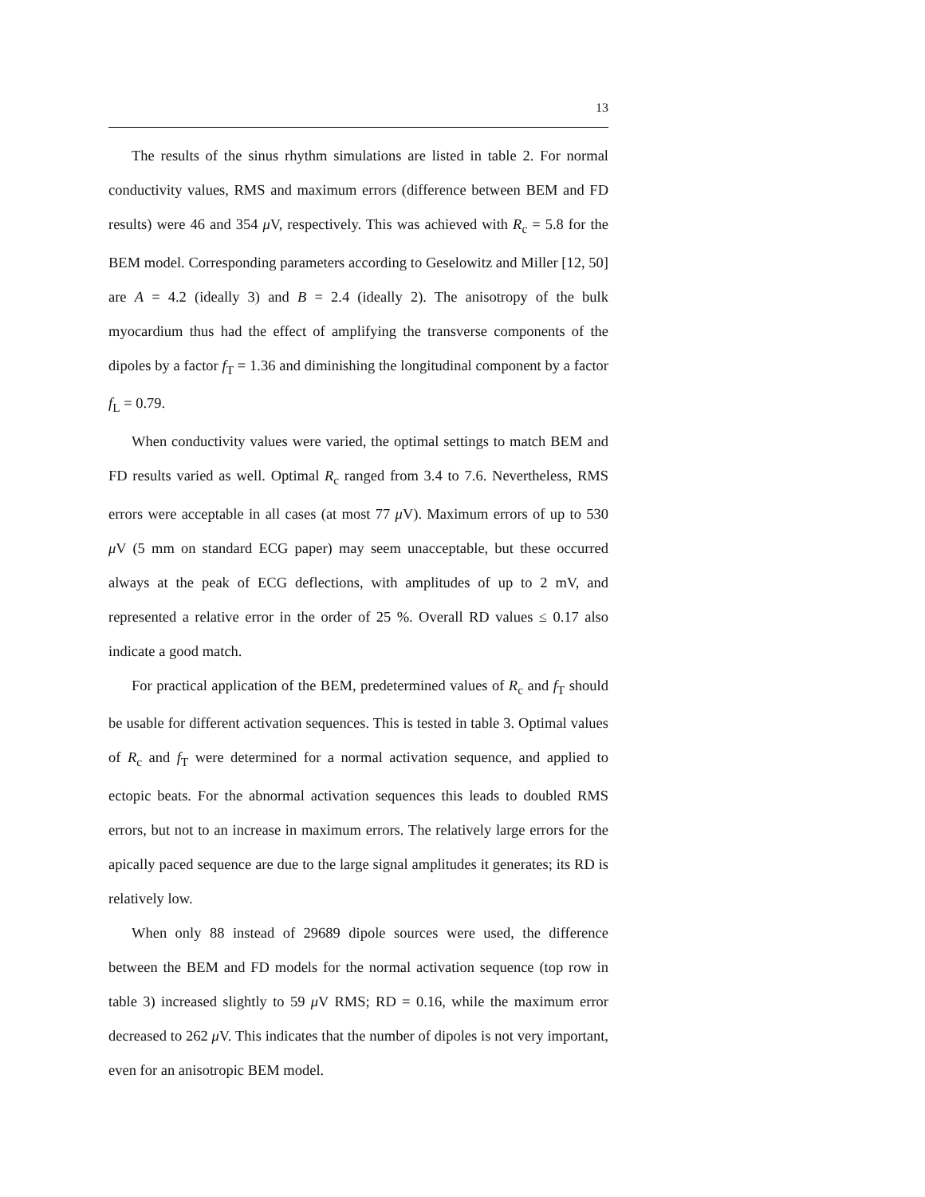13
The results of the sinus rhythm simulations are listed in table 2. For normal conductivity values, RMS and maximum errors (difference between BEM and FD results) were 46 and 354 μ V, respectively. This was achieved with R<sub>c</sub> = 5.8 for the BEM model. Corresponding parameters according to Geselowitz and Miller [12, 50] are A = 4.2 (ideally 3) and B = 2.4 (ideally 2). The anisotropy of the bulk myocardium thus had the effect of amplifying the transverse components of the dipoles by a factor f<sub>T</sub> = 1.36 and diminishing the longitudinal component by a factor f<sub>L</sub> = 0.79.
When conductivity values were varied, the optimal settings to match BEM and FD results varied as well. Optimal R<sub>c</sub> ranged from 3.4 to 7.6. Nevertheless, RMS errors were acceptable in all cases (at most 77 μ V). Maximum errors of up to 530 μ V (5 mm on standard ECG paper) may seem unacceptable, but these occurred always at the peak of ECG deflections, with amplitudes of up to 2 mV, and represented a relative error in the order of 25 %. Overall RD values ≤ 0.17 also indicate a good match.
For practical application of the BEM, predetermined values of R<sub>c</sub> and f<sub>T</sub> should be usable for different activation sequences. This is tested in table 3. Optimal values of R<sub>c</sub> and f<sub>T</sub> were determined for a normal activation sequence, and applied to ectopic beats. For the abnormal activation sequences this leads to doubled RMS errors, but not to an increase in maximum errors. The relatively large errors for the apically paced sequence are due to the large signal amplitudes it generates; its RD is relatively low.
When only 88 instead of 29689 dipole sources were used, the difference between the BEM and FD models for the normal activation sequence (top row in table 3) increased slightly to 59 μ V RMS; RD = 0.16, while the maximum error decreased to 262 μ V. This indicates that the number of dipoles is not very important, even for an anisotropic BEM model.